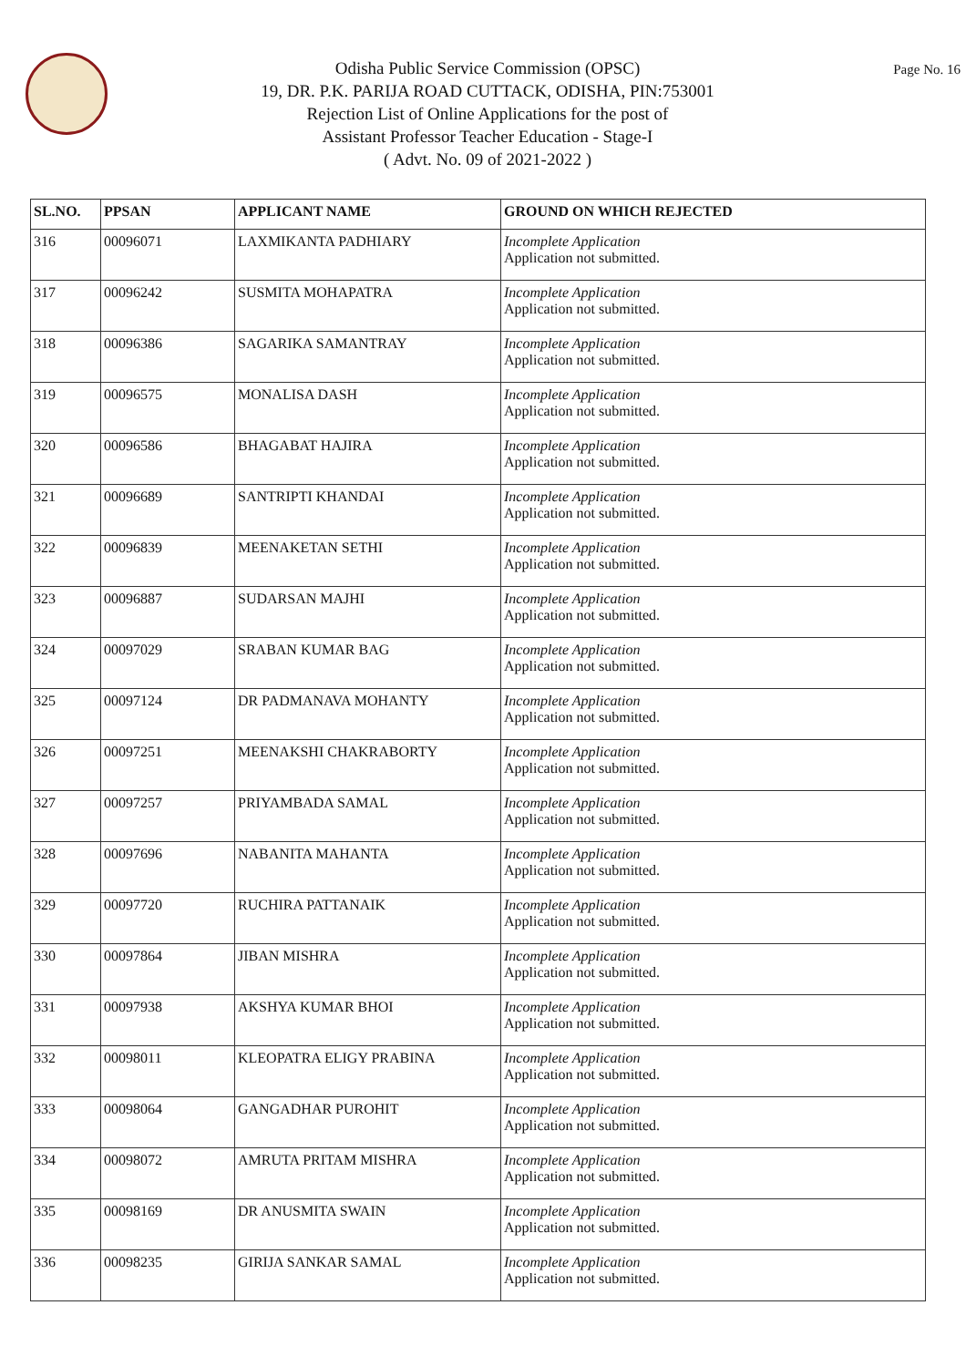Odisha Public Service Commission (OPSC)
19, DR. P.K. PARIJA ROAD CUTTACK, ODISHA, PIN:753001
Rejection List of Online Applications for the post of
Assistant Professor Teacher Education - Stage-I
( Advt. No. 09 of 2021-2022 )
Page No. 16
| SL.NO. | PPSAN | APPLICANT NAME | GROUND ON WHICH REJECTED |
| --- | --- | --- | --- |
| 316 | 00096071 | LAXMIKANTA PADHIARY | Incomplete Application Application not submitted. |
| 317 | 00096242 | SUSMITA MOHAPATRA | Incomplete Application Application not submitted. |
| 318 | 00096386 | SAGARIKA SAMANTRAY | Incomplete Application Application not submitted. |
| 319 | 00096575 | MONALISA DASH | Incomplete Application Application not submitted. |
| 320 | 00096586 | BHAGABAT HAJIRA | Incomplete Application Application not submitted. |
| 321 | 00096689 | SANTRIPTI KHANDAI | Incomplete Application Application not submitted. |
| 322 | 00096839 | MEENAKETAN SETHI | Incomplete Application Application not submitted. |
| 323 | 00096887 | SUDARSAN MAJHI | Incomplete Application Application not submitted. |
| 324 | 00097029 | SRABAN KUMAR BAG | Incomplete Application Application not submitted. |
| 325 | 00097124 | DR PADMANAVA MOHANTY | Incomplete Application Application not submitted. |
| 326 | 00097251 | MEENAKSHI CHAKRABORTY | Incomplete Application Application not submitted. |
| 327 | 00097257 | PRIYAMBADA SAMAL | Incomplete Application Application not submitted. |
| 328 | 00097696 | NABANITA MAHANTA | Incomplete Application Application not submitted. |
| 329 | 00097720 | RUCHIRA PATTANAIK | Incomplete Application Application not submitted. |
| 330 | 00097864 | JIBAN MISHRA | Incomplete Application Application not submitted. |
| 331 | 00097938 | AKSHYA KUMAR BHOI | Incomplete Application Application not submitted. |
| 332 | 00098011 | KLEOPATRA ELIGY PRABINA | Incomplete Application Application not submitted. |
| 333 | 00098064 | GANGADHAR PUROHIT | Incomplete Application Application not submitted. |
| 334 | 00098072 | AMRUTA PRITAM MISHRA | Incomplete Application Application not submitted. |
| 335 | 00098169 | DR ANUSMITA SWAIN | Incomplete Application Application not submitted. |
| 336 | 00098235 | GIRIJA SANKAR SAMAL | Incomplete Application Application not submitted. |